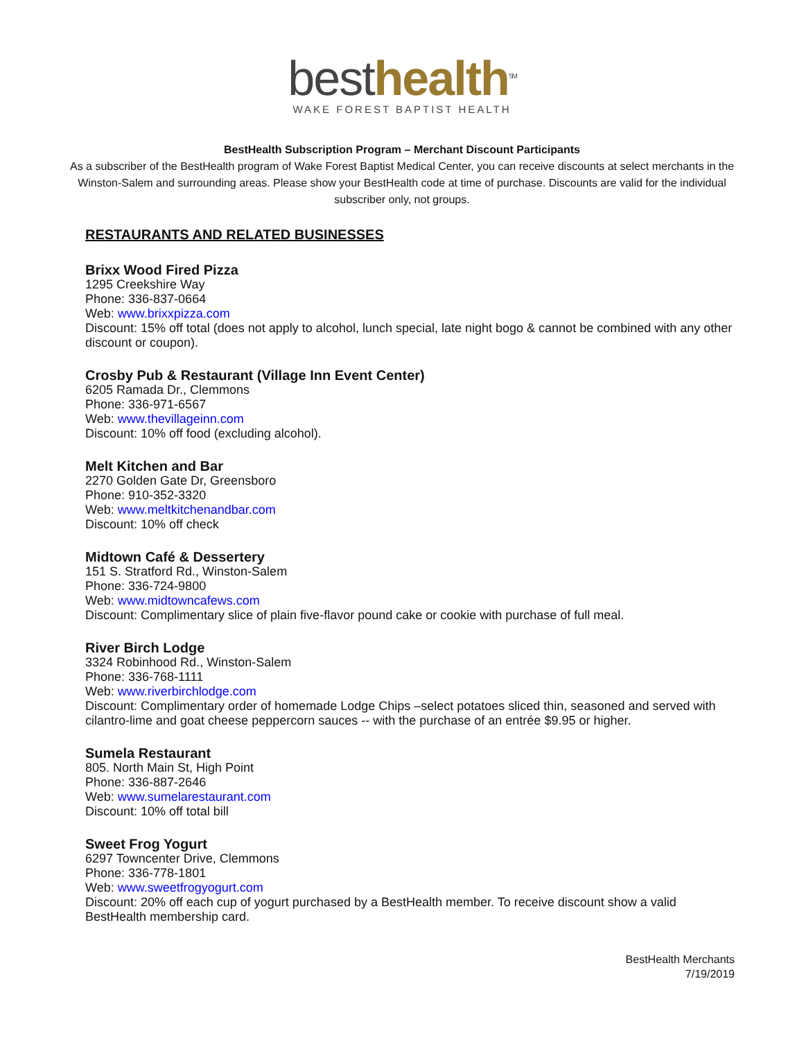besthealth<sup>SM</sup>
WAKE FOREST BAPTIST HEALTH
BestHealth Subscription Program – Merchant Discount Participants
As a subscriber of the BestHealth program of Wake Forest Baptist Medical Center, you can receive discounts at select merchants in the Winston-Salem and surrounding areas. Please show your BestHealth code at time of purchase. Discounts are valid for the individual subscriber only, not groups.
RESTAURANTS AND RELATED BUSINESSES
Brixx Wood Fired Pizza
1295 Creekshire Way
Phone: 336-837-0664
Web: www.brixxpizza.com
Discount: 15% off total (does not apply to alcohol, lunch special, late night bogo & cannot be combined with any other discount or coupon).
Crosby Pub & Restaurant (Village Inn Event Center)
6205 Ramada Dr., Clemmons
Phone: 336-971-6567
Web: www.thevillageinn.com
Discount: 10% off food (excluding alcohol).
Melt Kitchen and Bar
2270 Golden Gate Dr, Greensboro
Phone: 910-352-3320
Web: www.meltkitchenandbar.com
Discount: 10% off check
Midtown Café & Dessertery
151 S. Stratford Rd., Winston-Salem
Phone: 336-724-9800
Web: www.midtowncafews.com
Discount: Complimentary slice of plain five-flavor pound cake or cookie with purchase of full meal.
River Birch Lodge
3324 Robinhood Rd., Winston-Salem
Phone: 336-768-1111
Web: www.riverbirchlodge.com
Discount: Complimentary order of homemade Lodge Chips –select potatoes sliced thin, seasoned and served with cilantro-lime and goat cheese peppercorn sauces -- with the purchase of an entrée $9.95 or higher.
Sumela Restaurant
805. North Main St, High Point
Phone: 336-887-2646
Web: www.sumelarestaurant.com
Discount: 10% off total bill
Sweet Frog Yogurt
6297 Towncenter Drive, Clemmons
Phone: 336-778-1801
Web: www.sweetfrogyogurt.com
Discount: 20% off each cup of yogurt purchased by a BestHealth member. To receive discount show a valid BestHealth membership card.
BestHealth Merchants
7/19/2019